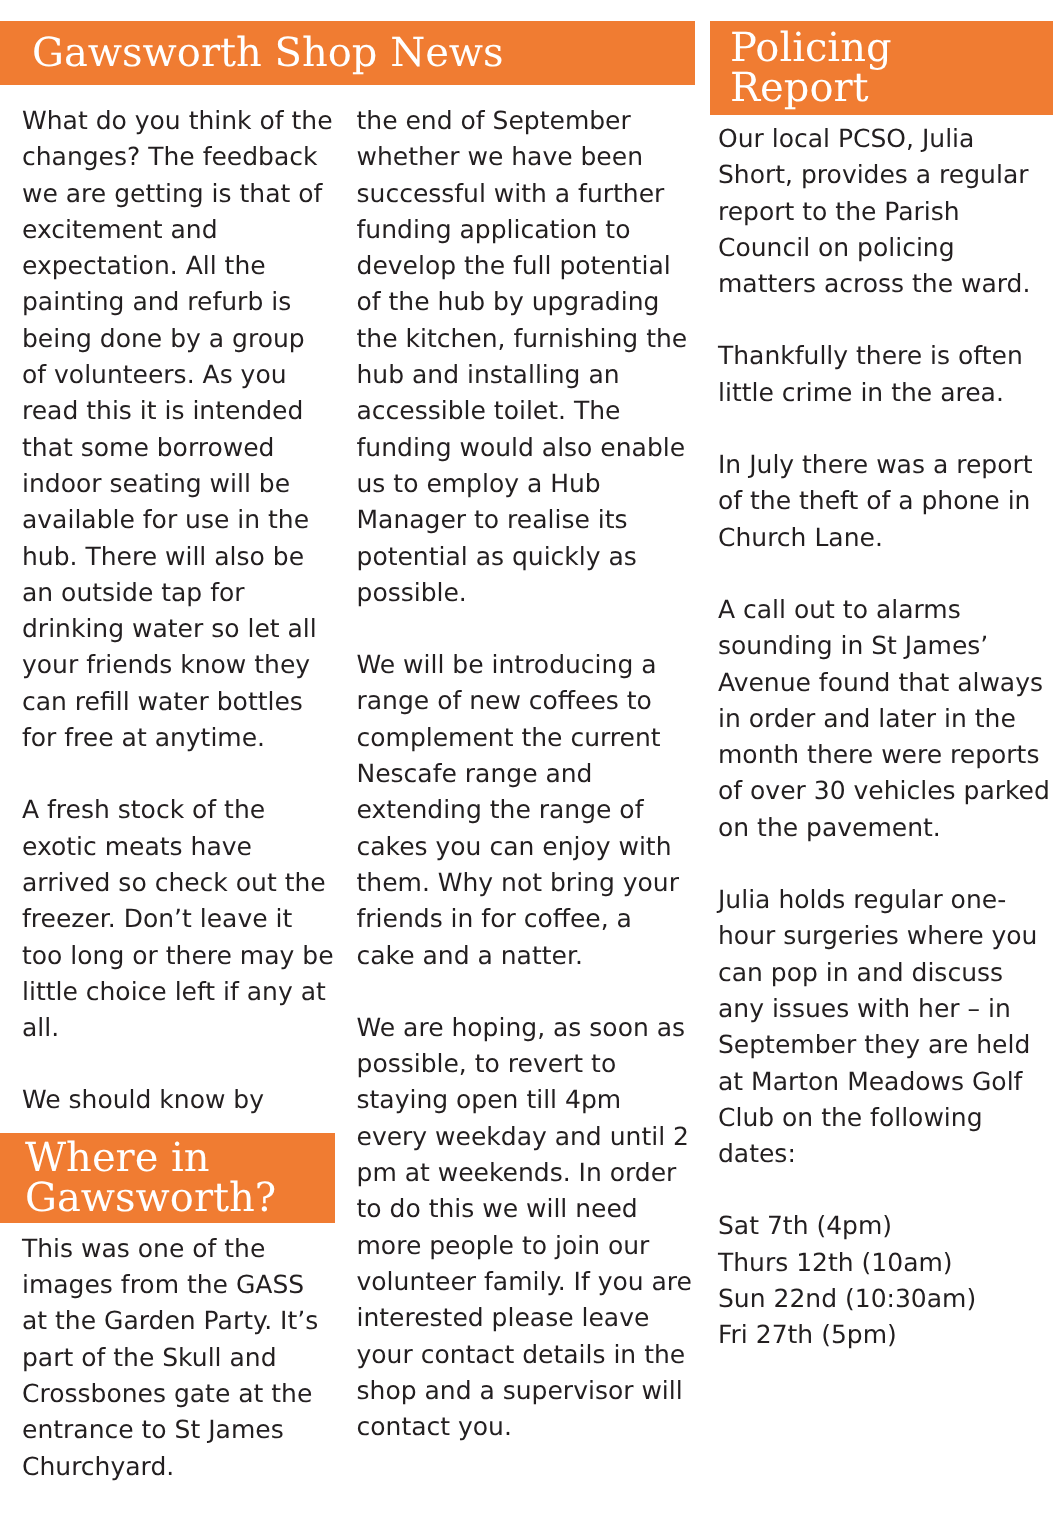Gawsworth Shop News
What do you think of the changes? The feedback we are getting is that of excitement and expectation. All the painting and refurb is being done by a group of volunteers. As you read this it is intended that some borrowed indoor seating will be available for use in the hub. There will also be an outside tap for drinking water so let all your friends know they can refill water bottles for free at anytime.
A fresh stock of the exotic meats have arrived so check out the freezer. Don’t leave it too long or there may be little choice left if any at all.
We should know by
Where in Gawsworth?
This was one of the images from the GASS at the Garden Party. It’s part of the Skull and Crossbones gate at the entrance to St James Churchyard.
the end of September whether we have been successful with a further funding application to develop the full potential of the hub by upgrading the kitchen, furnishing the hub and installing an accessible toilet. The funding would also enable us to employ a Hub Manager to realise its potential as quickly as possible.
We will be introducing a range of new coffees to complement the current Nescafe range and extending the range of cakes you can enjoy with them. Why not bring your friends in for coffee, a cake and a natter.
We are hoping, as soon as possible, to revert to staying open till 4pm every weekday and until 2 pm at weekends. In order to do this we will need more people to join our volunteer family. If you are interested please leave your contact details in the shop and a supervisor will contact you.
Policing Report
Our local PCSO, Julia Short, provides a regular report to the Parish Council on policing matters across the ward.
Thankfully there is often little crime in the area.
In July there was a report of the theft of a phone in Church Lane.
A call out to alarms sounding in St James’ Avenue found that always in order and later in the month there were reports of over 30 vehicles parked on the pavement.
Julia holds regular one-hour surgeries where you can pop in and discuss any issues with her – in September they are held at Marton Meadows Golf Club on the following dates:
Sat 7th (4pm)
Thurs 12th (10am)
Sun 22nd (10:30am)
Fri 27th (5pm)